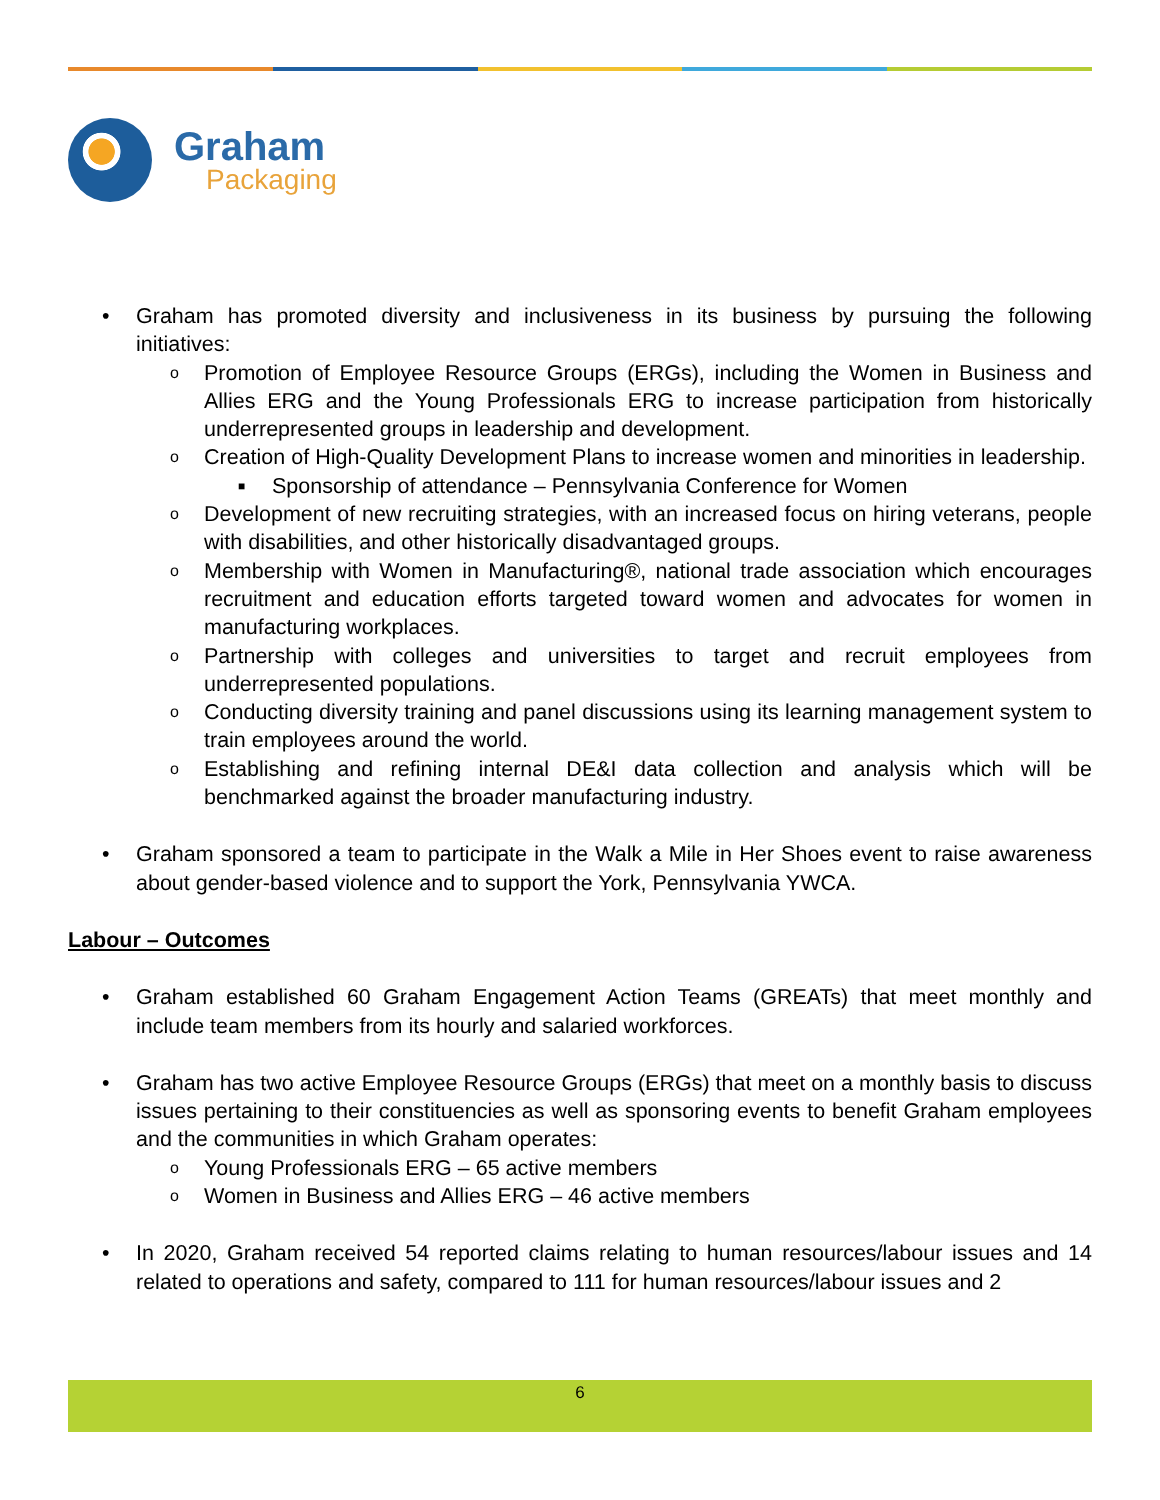Graham
Packaging
• Graham has promoted diversity and inclusiveness in its business by pursuing the following initiatives:
o Promotion of Employee Resource Groups (ERGs), including the Women in Business and Allies ERG and the Young Professionals ERG to increase participation from historically underrepresented groups in leadership and development.
o Creation of High-Quality Development Plans to increase women and minorities in leadership.
■ Sponsorship of attendance – Pennsylvania Conference for Women
o Development of new recruiting strategies, with an increased focus on hiring veterans, people with disabilities, and other historically disadvantaged groups.
o Membership with Women in Manufacturing®, national trade association which encourages recruitment and education efforts targeted toward women and advocates for women in manufacturing workplaces.
o Partnership with colleges and universities to target and recruit employees from underrepresented populations.
o Conducting diversity training and panel discussions using its learning management system to train employees around the world.
o Establishing and refining internal DE&I data collection and analysis which will be benchmarked against the broader manufacturing industry.
• Graham sponsored a team to participate in the Walk a Mile in Her Shoes event to raise awareness about gender-based violence and to support the York, Pennsylvania YWCA.
Labour – Outcomes
• Graham established 60 Graham Engagement Action Teams (GREATs) that meet monthly and include team members from its hourly and salaried workforces.
• Graham has two active Employee Resource Groups (ERGs) that meet on a monthly basis to discuss issues pertaining to their constituencies as well as sponsoring events to benefit Graham employees and the communities in which Graham operates:
o Young Professionals ERG – 65 active members
o Women in Business and Allies ERG – 46 active members
• In 2020, Graham received 54 reported claims relating to human resources/labour issues and 14 related to operations and safety, compared to 111 for human resources/labour issues and 2
6